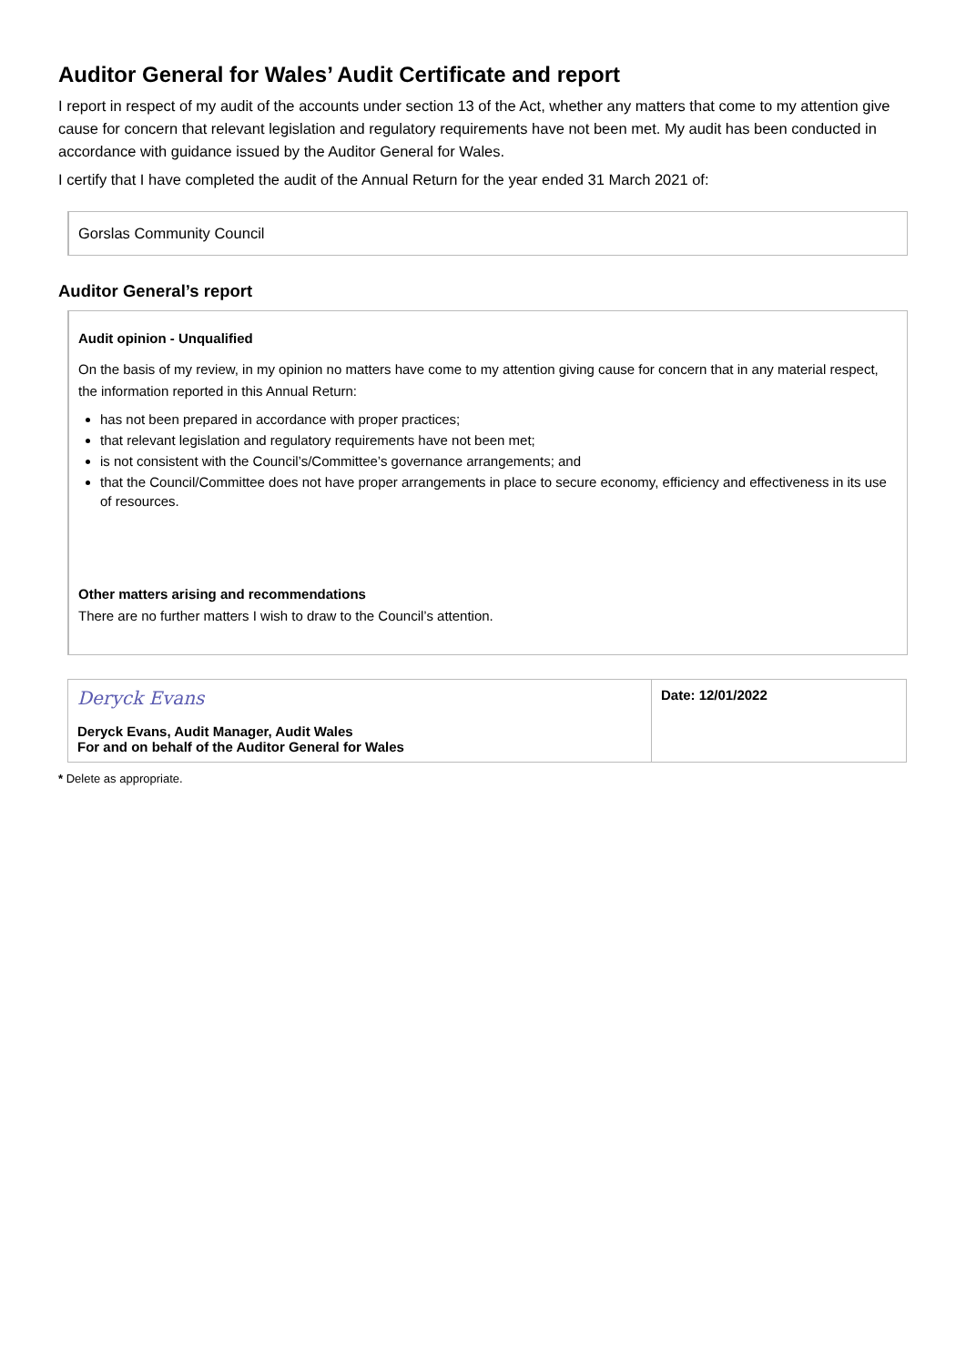Auditor General for Wales’ Audit Certificate and report
I report in respect of my audit of the accounts under section 13 of the Act, whether any matters that come to my attention give cause for concern that relevant legislation and regulatory requirements have not been met. My audit has been conducted in accordance with guidance issued by the Auditor General for Wales.
I certify that I have completed the audit of the Annual Return for the year ended 31 March 2021 of:
Gorslas Community Council
Auditor General’s report
Audit opinion - Unqualified
On the basis of my review, in my opinion no matters have come to my attention giving cause for concern that in any material respect, the information reported in this Annual Return:
has not been prepared in accordance with proper practices;
that relevant legislation and regulatory requirements have not been met;
is not consistent with the Council’s/Committee’s governance arrangements; and
that the Council/Committee does not have proper arrangements in place to secure economy, efficiency and effectiveness in its use of resources.
Other matters arising and recommendations
There are no further matters I wish to draw to the Council’s attention.
| Deryck Evans Deryck Evans, Audit Manager, Audit Wales For and on behalf of the Auditor General for Wales | Date: 12/01/2022 |
* Delete as appropriate.